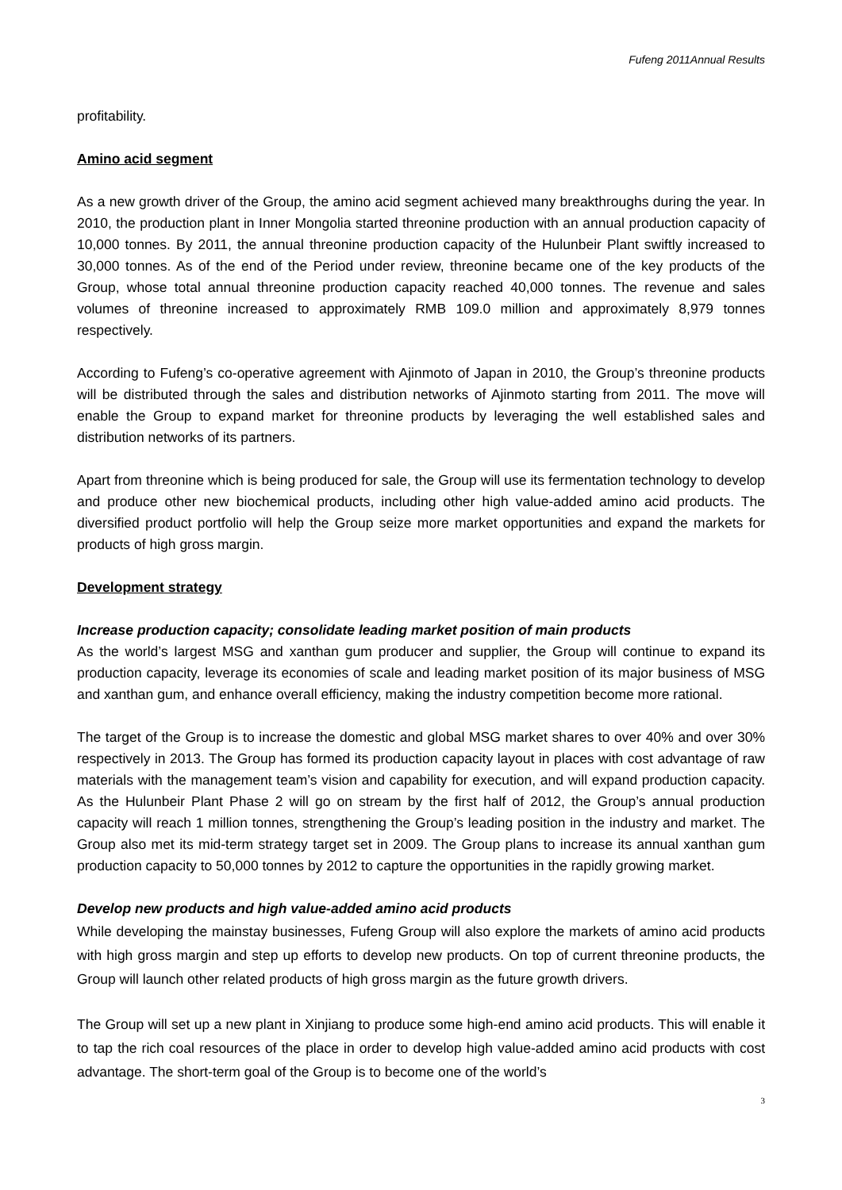Fufeng 2011Annual Results
profitability.
Amino acid segment
As a new growth driver of the Group, the amino acid segment achieved many breakthroughs during the year. In 2010, the production plant in Inner Mongolia started threonine production with an annual production capacity of 10,000 tonnes. By 2011, the annual threonine production capacity of the Hulunbeir Plant swiftly increased to 30,000 tonnes. As of the end of the Period under review, threonine became one of the key products of the Group, whose total annual threonine production capacity reached 40,000 tonnes. The revenue and sales volumes of threonine increased to approximately RMB 109.0 million and approximately 8,979 tonnes respectively.
According to Fufeng’s co-operative agreement with Ajinmoto of Japan in 2010, the Group’s threonine products will be distributed through the sales and distribution networks of Ajinmoto starting from 2011. The move will enable the Group to expand market for threonine products by leveraging the well established sales and distribution networks of its partners.
Apart from threonine which is being produced for sale, the Group will use its fermentation technology to develop and produce other new biochemical products, including other high value-added amino acid products. The diversified product portfolio will help the Group seize more market opportunities and expand the markets for products of high gross margin.
Development strategy
Increase production capacity; consolidate leading market position of main products
As the world’s largest MSG and xanthan gum producer and supplier, the Group will continue to expand its production capacity, leverage its economies of scale and leading market position of its major business of MSG and xanthan gum, and enhance overall efficiency, making the industry competition become more rational.
The target of the Group is to increase the domestic and global MSG market shares to over 40% and over 30% respectively in 2013. The Group has formed its production capacity layout in places with cost advantage of raw materials with the management team’s vision and capability for execution, and will expand production capacity. As the Hulunbeir Plant Phase 2 will go on stream by the first half of 2012, the Group’s annual production capacity will reach 1 million tonnes, strengthening the Group’s leading position in the industry and market. The Group also met its mid-term strategy target set in 2009. The Group plans to increase its annual xanthan gum production capacity to 50,000 tonnes by 2012 to capture the opportunities in the rapidly growing market.
Develop new products and high value-added amino acid products
While developing the mainstay businesses, Fufeng Group will also explore the markets of amino acid products with high gross margin and step up efforts to develop new products. On top of current threonine products, the Group will launch other related products of high gross margin as the future growth drivers.
The Group will set up a new plant in Xinjiang to produce some high-end amino acid products. This will enable it to tap the rich coal resources of the place in order to develop high value-added amino acid products with cost advantage. The short-term goal of the Group is to become one of the world’s
3